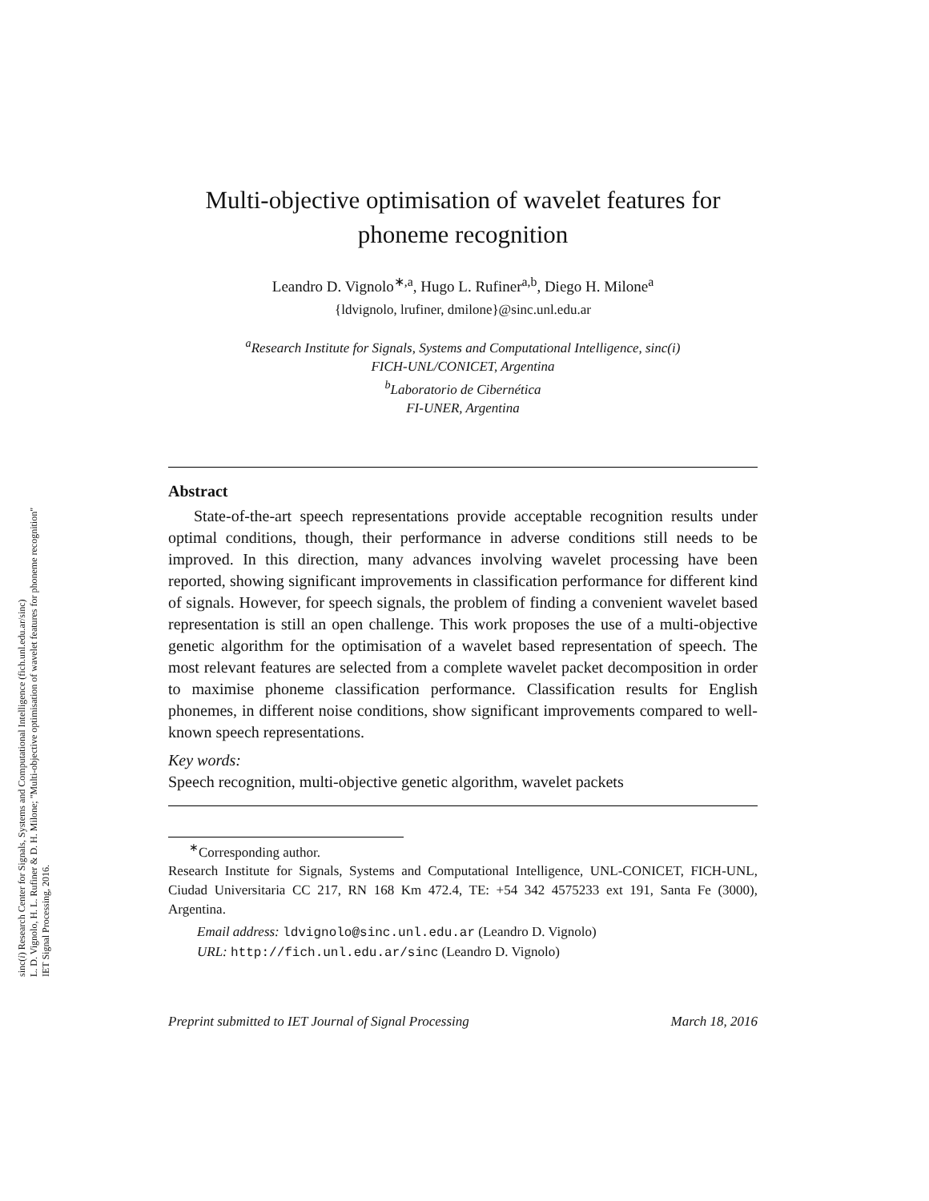sinc(i) Research Center for Signals, Systems and Computational Intelligence (fich.unl.edu.ar/sinc)
L. D. Vignolo, H. L. Rufiner & D. H. Milone; "Multi-objective optimisation of wavelet features for phoneme recognition"
IET Signal Processing, 2016.
Multi-objective optimisation of wavelet features for phoneme recognition
Leandro D. Vignolo<sup>∗,a</sup>, Hugo L. Rufiner<sup>a,b</sup>, Diego H. Milone<sup>a</sup>
{ldvignolo, lrufiner, dmilone}@sinc.unl.edu.ar
<sup>a</sup> Research Institute for Signals, Systems and Computational Intelligence, sinc(i)
FICH-UNL/CONICET, Argentina
<sup>b</sup> Laboratorio de Cibernética
FI-UNER, Argentina
Abstract
State-of-the-art speech representations provide acceptable recognition results under optimal conditions, though, their performance in adverse conditions still needs to be improved. In this direction, many advances involving wavelet processing have been reported, showing significant improvements in classification performance for different kind of signals. However, for speech signals, the problem of finding a convenient wavelet based representation is still an open challenge. This work proposes the use of a multi-objective genetic algorithm for the optimisation of a wavelet based representation of speech. The most relevant features are selected from a complete wavelet packet decomposition in order to maximise phoneme classification performance. Classification results for English phonemes, in different noise conditions, show significant improvements compared to well-known speech representations.
Key words:
Speech recognition, multi-objective genetic algorithm, wavelet packets
<sup>∗</sup>Corresponding author.
Research Institute for Signals, Systems and Computational Intelligence, UNL-CONICET, FICH-UNL, Ciudad Universitaria CC 217, RN 168 Km 472.4, TE: +54 342 4575233 ext 191, Santa Fe (3000), Argentina.
Email address: ldvignolo@sinc.unl.edu.ar (Leandro D. Vignolo)
URL: http://fich.unl.edu.ar/sinc (Leandro D. Vignolo)
Preprint submitted to IET Journal of Signal Processing March 18, 2016